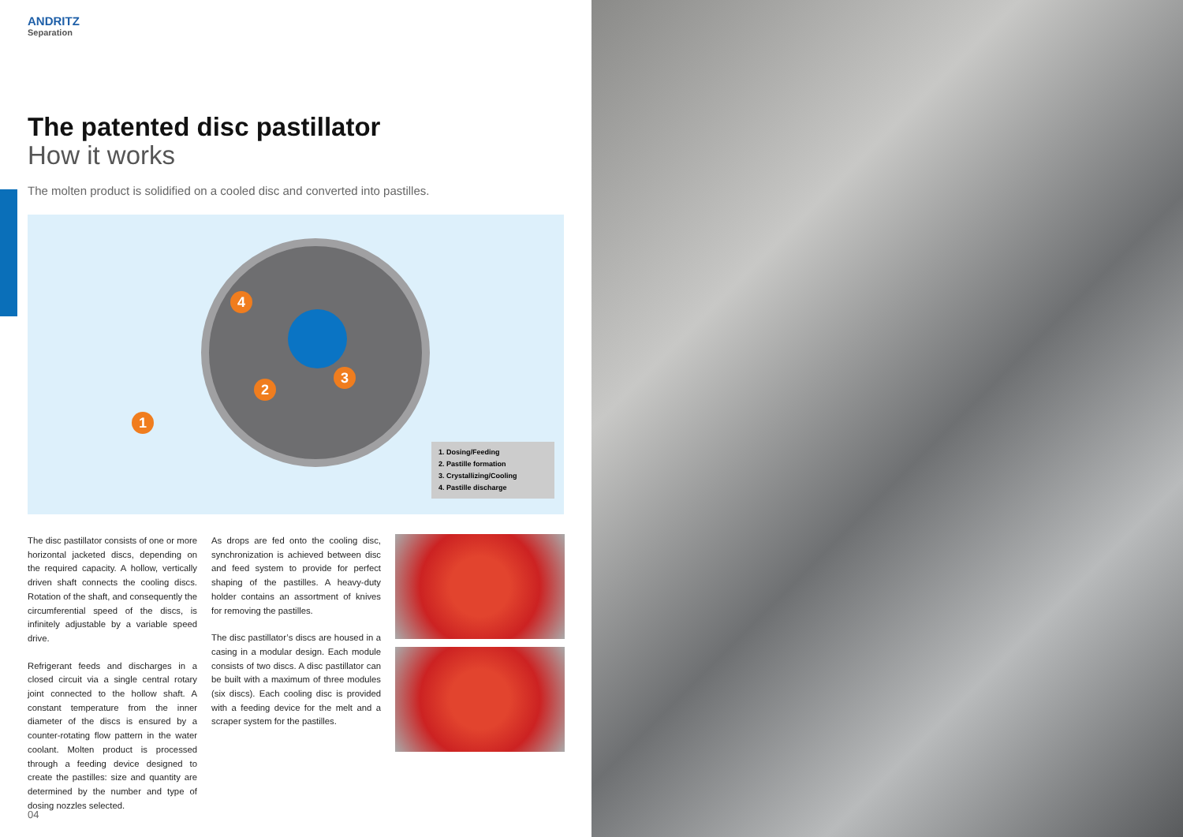ANDRITZ
Separation
The patented disc pastillator
How it works
The molten product is solidified on a cooled disc and converted into pastilles.
4
3
2
1
1. Dosing/Feeding
2. Pastille formation
3. Crystallizing/Cooling
4. Pastille discharge
The disc pastillator consists of one or more horizontal jacketed discs, depending on the required capacity. A hollow, vertically driven shaft connects the cooling discs. Rotation of the shaft, and consequently the circumferential speed of the discs, is infinitely adjustable by a variable speed drive.
Refrigerant feeds and discharges in a closed circuit via a single central rotary joint connected to the hollow shaft. A constant temperature from the inner diameter of the discs is ensured by a counter-rotating flow pattern in the water coolant. Molten product is processed through a feeding device designed to create the pastilles: size and quantity are determined by the number and type of dosing nozzles selected.
As drops are fed onto the cooling disc, synchronization is achieved between disc and feed system to provide for perfect shaping of the pastilles. A heavy-duty holder contains an assortment of knives for removing the pastilles.
The disc pastillator’s discs are housed in a casing in a modular design. Each module consists of two discs. A disc pastillator can be built with a maximum of three modules (six discs). Each cooling disc is provided with a feeding device for the melt and a scraper system for the pastilles.
04